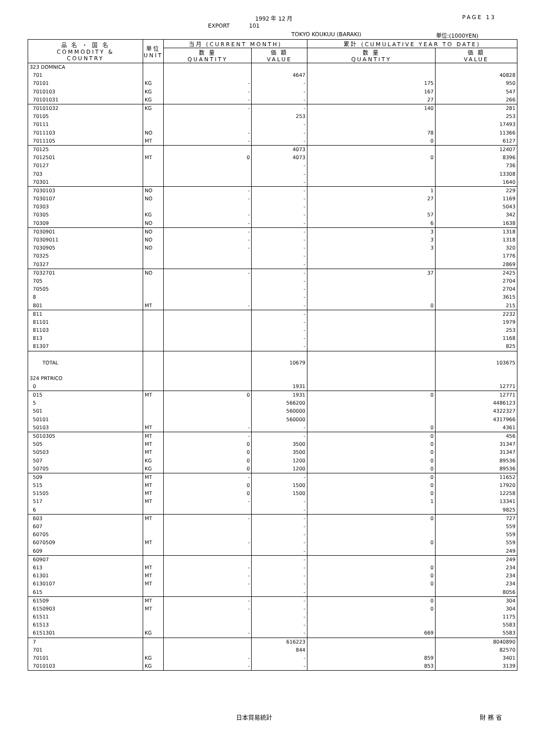1992 年 12 月 PAGE 13
EXPORT 101
TOKYO KOUKUU (BARAKI) 単位:(1000YEN)
| 品 名 ・ 国 名 COMMODITY & COUNTRY | 単位 UNIT | 当月 (CURRENT MONTH) | | 累計 (CUMULATIVE YEAR TO DATE) | |
| --- | --- | --- | --- | --- | --- |
| | | 数 量 QUANTITY | 価 額 VALUE | 数 量 QUANTITY | 価 額 VALUE |
| 323 DOMNICA | | | | | |
| 701 | | | 4647 | | 40828 |
| 70101 | KG | - | - | 175 | 950 |
| 7010103 | KG | - | - | 167 | 547 |
| 70101031 | KG | - | - | 27 | 266 |
| 70101032 | KG | - | - | 140 | 281 |
| 70105 | | | 253 | | 253 |
| 70111 | | | - | | 17493 |
| 7011103 | NO | - | - | 78 | 11366 |
| 7011105 | MT | - | - | 0 | 6127 |
| 70125 | | | 4073 | | 12407 |
| 7012501 | MT | 0 | 4073 | 0 | 8396 |
| 70127 | | | - | | 736 |
| 703 | | | - | | 13308 |
| 70301 | | | - | | 1640 |
| 7030103 | NO | - | - | 1 | 229 |
| 7030107 | NO | - | - | 27 | 1169 |
| 70303 | | | - | | 5043 |
| 70305 | KG | - | - | 57 | 342 |
| 70309 | NO | - | - | 6 | 1638 |
| 7030901 | NO | - | - | 3 | 1318 |
| 70309011 | NO | - | - | 3 | 1318 |
| 7030905 | NO | - | - | 3 | 320 |
| 70325 | | | - | | 1776 |
| 70327 | | | - | | 2869 |
| 7032701 | NO | - | - | 37 | 2425 |
| 705 | | | - | | 2704 |
| 70505 | | | - | | 2704 |
| 8 | | | - | | 3615 |
| 801 | MT | - | - | 0 | 215 |
| 811 | | | - | | 2232 |
| 81101 | | | - | | 1979 |
| 81103 | | | - | | 253 |
| 813 | | | - | | 1168 |
| 81307 | | | - | | 825 |
| TOTAL | | | 10679 | | 103675 |
| 324 PRTRICO | | | | | |
| 0 | | | 1931 | | 12771 |
| 015 | MT | 0 | 1931 | 0 | 12771 |
| 5 | | | 566200 | | 4486123 |
| 501 | | | 560000 | | 4322327 |
| 50101 | | | 560000 | | 4317966 |
| 50103 | MT | - | - | 0 | 4361 |
| 5010305 | MT | - | - | 0 | 456 |
| 505 | MT | 0 | 3500 | 0 | 31347 |
| 50503 | MT | 0 | 3500 | 0 | 31347 |
| 507 | KG | 0 | 1200 | 0 | 89536 |
| 50705 | KG | 0 | 1200 | 0 | 89536 |
| 509 | MT | - | - | 0 | 11652 |
| 515 | MT | 0 | 1500 | 0 | 17920 |
| 51505 | MT | 0 | 1500 | 0 | 12258 |
| 517 | MT | - | - | 1 | 13341 |
| 6 | | | - | | 9825 |
| 603 | MT | - | - | 0 | 727 |
| 607 | | | - | | 559 |
| 60705 | | | - | | 559 |
| 6070509 | MT | - | - | 0 | 559 |
| 609 | | | - | | 249 |
| 60907 | | | - | | 249 |
| 613 | MT | - | - | 0 | 234 |
| 61301 | MT | - | - | 0 | 234 |
| 6130107 | MT | - | - | 0 | 234 |
| 615 | | | - | | 8056 |
| 61509 | MT | - | - | 0 | 304 |
| 6150903 | MT | - | - | 0 | 304 |
| 61511 | | | - | | 1175 |
| 61513 | | | - | | 5583 |
| 6151301 | KG | - | - | 669 | 5583 |
| 7 | | | 616223 | | 8040890 |
| 701 | | | 844 | | 82570 |
| 70101 | KG | - | - | 859 | 3401 |
| 7010103 | KG | - | - | 853 | 3139 |
日本貿易統計 財 務 省